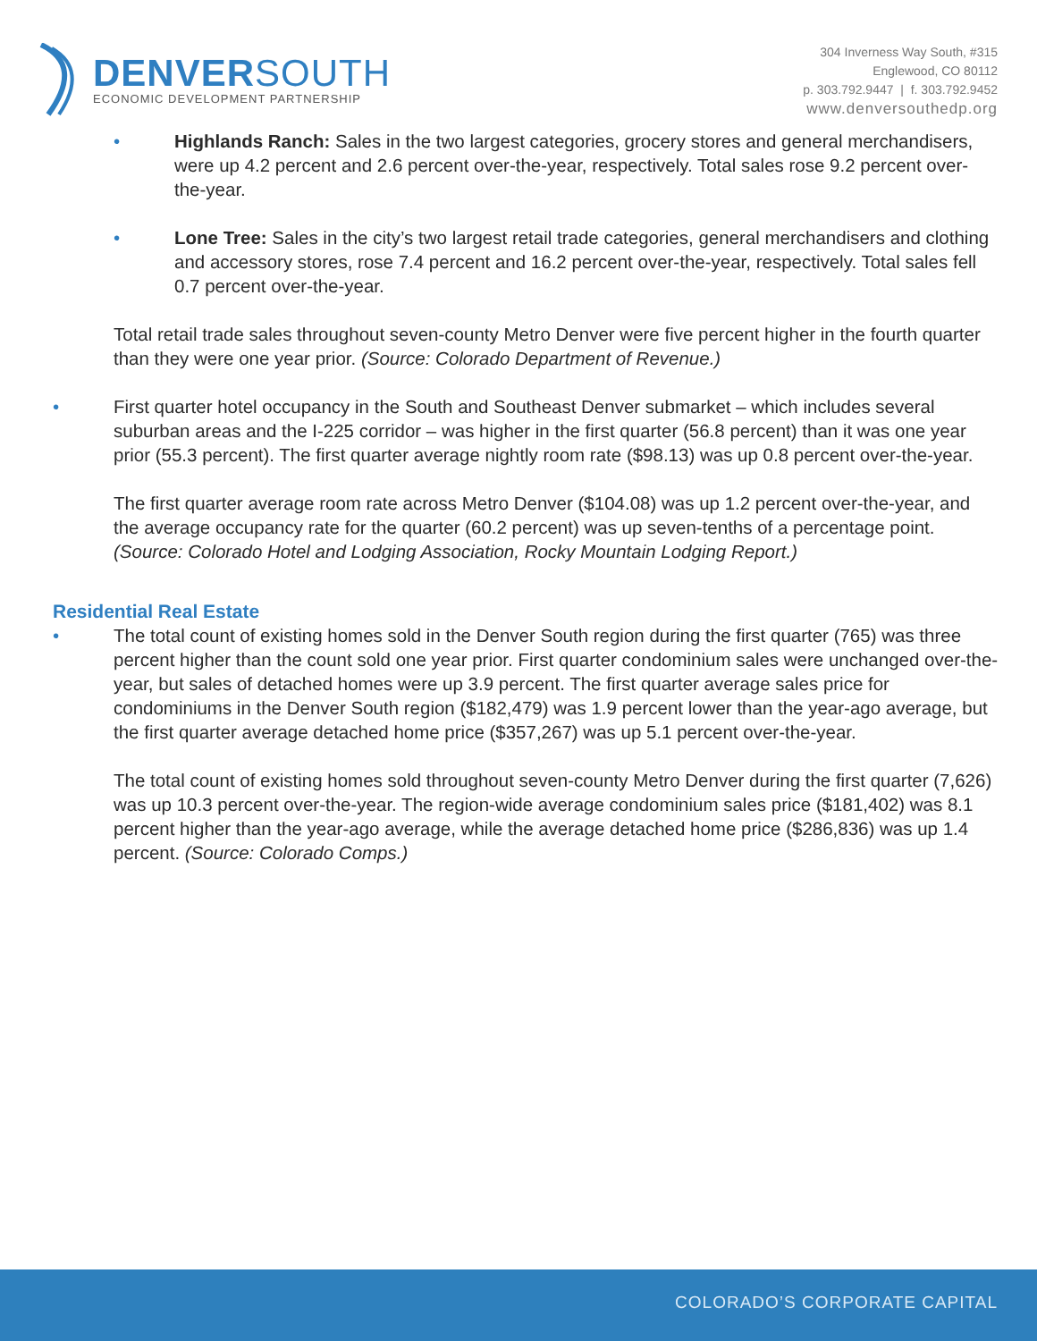DENVERSOUTH
ECONOMIC DEVELOPMENT PARTNERSHIP
304 Inverness Way South, #315
Englewood, CO 80112
p. 303.792.9447 | f. 303.792.9452
www.denversouthedp.org
• Highlands Ranch: Sales in the two largest categories, grocery stores and general merchandisers, were up 4.2 percent and 2.6 percent over-the-year, respectively. Total sales rose 9.2 percent over-the-year.
• Lone Tree: Sales in the city’s two largest retail trade categories, general merchandisers and clothing and accessory stores, rose 7.4 percent and 16.2 percent over-the-year, respectively. Total sales fell 0.7 percent over-the-year.
Total retail trade sales throughout seven-county Metro Denver were five percent higher in the fourth quarter than they were one year prior. (Source: Colorado Department of Revenue.)
• First quarter hotel occupancy in the South and Southeast Denver submarket – which includes several suburban areas and the I-225 corridor – was higher in the first quarter (56.8 percent) than it was one year prior (55.3 percent). The first quarter average nightly room rate ($98.13) was up 0.8 percent over-the-year.
The first quarter average room rate across Metro Denver ($104.08) was up 1.2 percent over-the-year, and the average occupancy rate for the quarter (60.2 percent) was up seven-tenths of a percentage point. (Source: Colorado Hotel and Lodging Association, Rocky Mountain Lodging Report.)
Residential Real Estate
• The total count of existing homes sold in the Denver South region during the first quarter (765) was three percent higher than the count sold one year prior. First quarter condominium sales were unchanged over-the-year, but sales of detached homes were up 3.9 percent. The first quarter average sales price for condominiums in the Denver South region ($182,479) was 1.9 percent lower than the year-ago average, but the first quarter average detached home price ($357,267) was up 5.1 percent over-the-year.
The total count of existing homes sold throughout seven-county Metro Denver during the first quarter (7,626) was up 10.3 percent over-the-year. The region-wide average condominium sales price ($181,402) was 8.1 percent higher than the year-ago average, while the average detached home price ($286,836) was up 1.4 percent. (Source: Colorado Comps.)
COLORADO’S CORPORATE CAPITAL